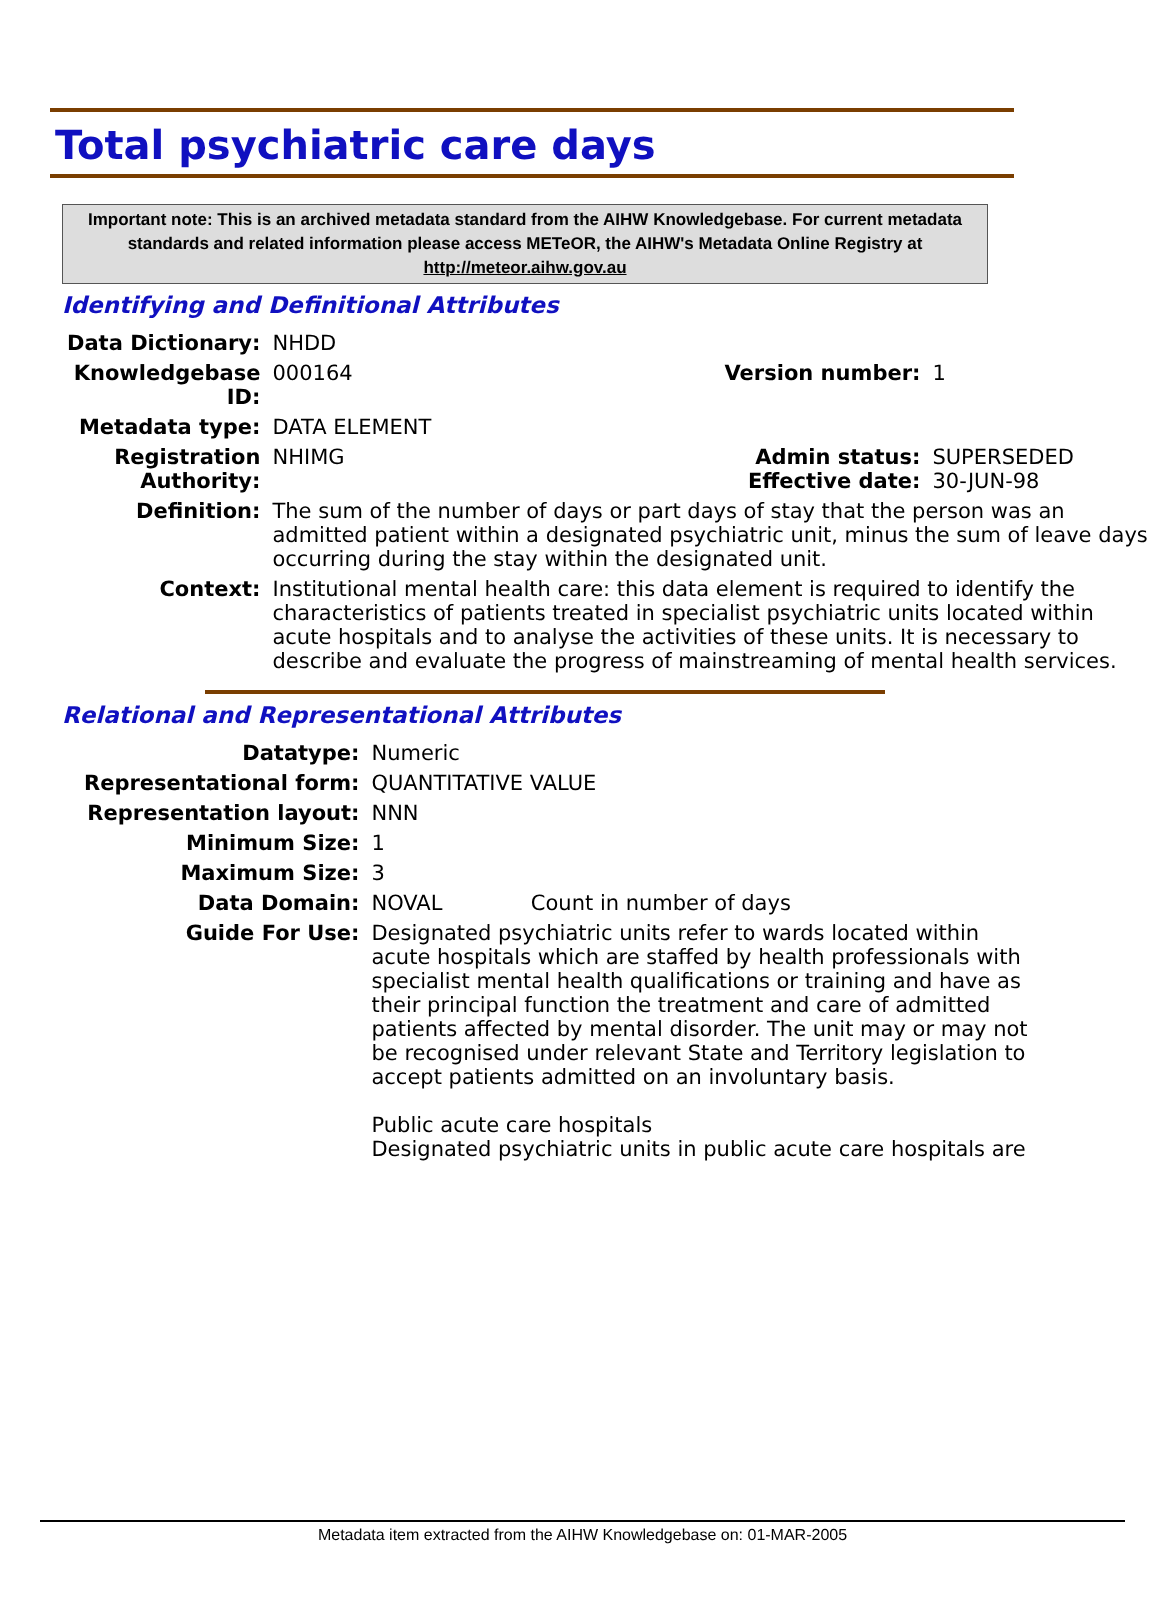Total psychiatric care days
Important note: This is an archived metadata standard from the AIHW Knowledgebase. For current metadata standards and related information please access METeOR, the AIHW's Metadata Online Registry at http://meteor.aihw.gov.au
Identifying and Definitional Attributes
| Data Dictionary: | NHDD | | |
| Knowledgebase ID: | 000164 | Version number: | 1 |
| Metadata type: | DATA ELEMENT | | |
| Registration Authority: | NHIMG | Admin status: Effective date: | SUPERSEDED 30-JUN-98 |
| Definition: | The sum of the number of days or part days of stay that the person was an admitted patient within a designated psychiatric unit, minus the sum of leave days occurring during the stay within the designated unit. | | |
| Context: | Institutional mental health care: this data element is required to identify the characteristics of patients treated in specialist psychiatric units located within acute hospitals and to analyse the activities of these units. It is necessary to describe and evaluate the progress of mainstreaming of mental health services. | | |
Relational and Representational Attributes
| Datatype: | Numeric | |
| Representational form: | QUANTITATIVE VALUE | |
| Representation layout: | NNN | |
| Minimum Size: | 1 | |
| Maximum Size: | 3 | |
| Data Domain: | NOVAL | Count in number of days |
| Guide For Use: | Designated psychiatric units refer to wards located within acute hospitals which are staffed by health professionals with specialist mental health qualifications or training and have as their principal function the treatment and care of admitted patients affected by mental disorder. The unit may or may not be recognised under relevant State and Territory legislation to accept patients admitted on an involuntary basis. Public acute care hospitals Designated psychiatric units in public acute care hospitals are | |
Metadata item extracted from the AIHW Knowledgebase on: 01-MAR-2005